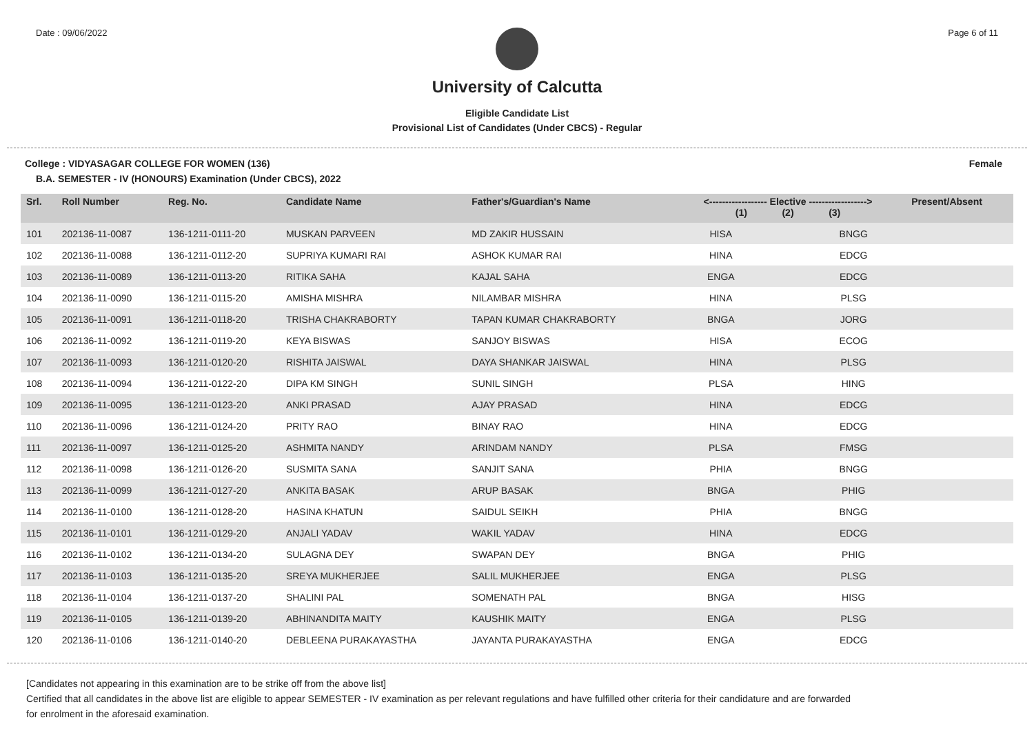Date : 09/06/2022 Page 6 of 11
University of Calcutta
Eligible Candidate List
Provisional List of Candidates (Under CBCS) - Regular
College : VIDYASAGAR COLLEGE FOR WOMEN (136) Female
B.A. SEMESTER - IV (HONOURS) Examination (Under CBCS), 2022
| Srl. | Roll Number | Reg. No. | Candidate Name | Father's/Guardian's Name | <------------------ Elective ------------------> (1) (2) (3) | | | Present/Absent |
| --- | --- | --- | --- | --- | --- | --- | --- | --- |
| 101 | 202136-11-0087 | 136-1211-0111-20 | MUSKAN PARVEEN | MD ZAKIR HUSSAIN | HISA | | BNGG | |
| 102 | 202136-11-0088 | 136-1211-0112-20 | SUPRIYA KUMARI RAI | ASHOK KUMAR RAI | HINA | | EDCG | |
| 103 | 202136-11-0089 | 136-1211-0113-20 | RITIKA SAHA | KAJAL SAHA | ENGA | | EDCG | |
| 104 | 202136-11-0090 | 136-1211-0115-20 | AMISHA MISHRA | NILAMBAR MISHRA | HINA | | PLSG | |
| 105 | 202136-11-0091 | 136-1211-0118-20 | TRISHA CHAKRABORTY | TAPAN KUMAR CHAKRABORTY | BNGA | | JORG | |
| 106 | 202136-11-0092 | 136-1211-0119-20 | KEYA BISWAS | SANJOY BISWAS | HISA | | ECOG | |
| 107 | 202136-11-0093 | 136-1211-0120-20 | RISHITA JAISWAL | DAYA SHANKAR JAISWAL | HINA | | PLSG | |
| 108 | 202136-11-0094 | 136-1211-0122-20 | DIPA KM SINGH | SUNIL SINGH | PLSA | | HING | |
| 109 | 202136-11-0095 | 136-1211-0123-20 | ANKI PRASAD | AJAY PRASAD | HINA | | EDCG | |
| 110 | 202136-11-0096 | 136-1211-0124-20 | PRITY RAO | BINAY RAO | HINA | | EDCG | |
| 111 | 202136-11-0097 | 136-1211-0125-20 | ASHMITA NANDY | ARINDAM NANDY | PLSA | | FMSG | |
| 112 | 202136-11-0098 | 136-1211-0126-20 | SUSMITA SANA | SANJIT SANA | PHIA | | BNGG | |
| 113 | 202136-11-0099 | 136-1211-0127-20 | ANKITA BASAK | ARUP BASAK | BNGA | | PHIG | |
| 114 | 202136-11-0100 | 136-1211-0128-20 | HASINA KHATUN | SAIDUL SEIKH | PHIA | | BNGG | |
| 115 | 202136-11-0101 | 136-1211-0129-20 | ANJALI YADAV | WAKIL YADAV | HINA | | EDCG | |
| 116 | 202136-11-0102 | 136-1211-0134-20 | SULAGNA DEY | SWAPAN DEY | BNGA | | PHIG | |
| 117 | 202136-11-0103 | 136-1211-0135-20 | SREYA MUKHERJEE | SALIL MUKHERJEE | ENGA | | PLSG | |
| 118 | 202136-11-0104 | 136-1211-0137-20 | SHALINI PAL | SOMENATH PAL | BNGA | | HISG | |
| 119 | 202136-11-0105 | 136-1211-0139-20 | ABHINANDITA MAITY | KAUSHIK MAITY | ENGA | | PLSG | |
| 120 | 202136-11-0106 | 136-1211-0140-20 | DEBLEENA PURAKAYASTHA | JAYANTA PURAKAYASTHA | ENGA | | EDCG | |
[Candidates not appearing in this examination are to be strike off from the above list]
Certified that all candidates in the above list are eligible to appear SEMESTER - IV examination as per relevant regulations and have fulfilled other criteria for their candidature and are forwarded
for enrolment in the aforesaid examination.